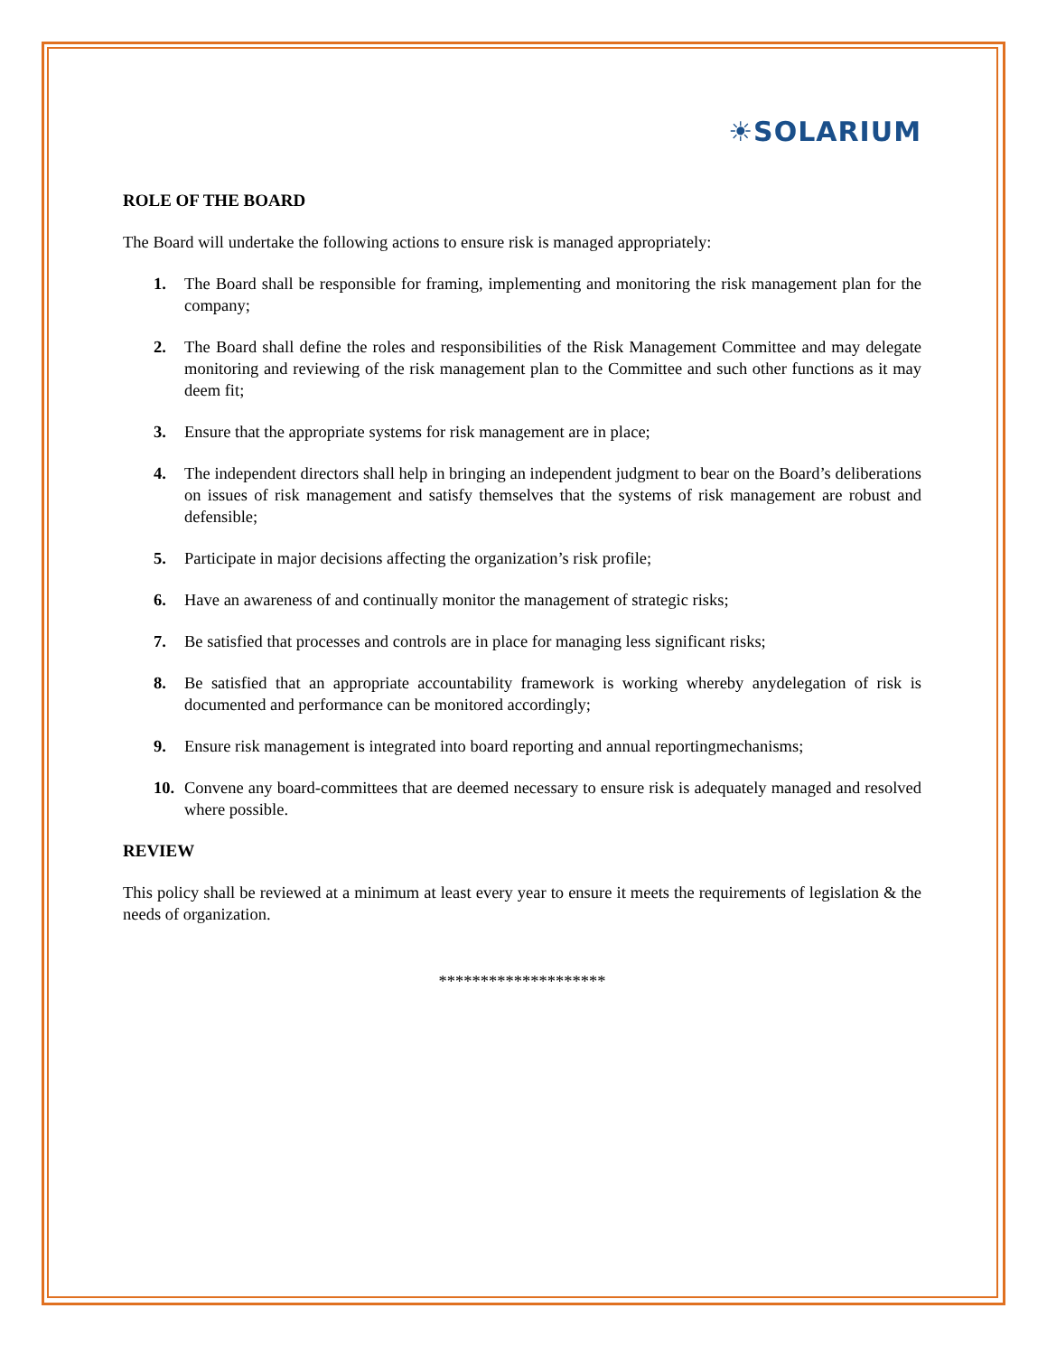☀SOLARIUM
ROLE OF THE BOARD
The Board will undertake the following actions to ensure risk is managed appropriately:
1. The Board shall be responsible for framing, implementing and monitoring the risk management plan for the company;
2. The Board shall define the roles and responsibilities of the Risk Management Committee and may delegate monitoring and reviewing of the risk management plan to the Committee and such other functions as it may deem fit;
3. Ensure that the appropriate systems for risk management are in place;
4. The independent directors shall help in bringing an independent judgment to bear on the Board’s deliberations on issues of risk management and satisfy themselves that the systems of risk management are robust and defensible;
5. Participate in major decisions affecting the organization’s risk profile;
6. Have an awareness of and continually monitor the management of strategic risks;
7. Be satisfied that processes and controls are in place for managing less significant risks;
8. Be satisfied that an appropriate accountability framework is working whereby anydelegation of risk is documented and performance can be monitored accordingly;
9. Ensure risk management is integrated into board reporting and annual reportingmechanisms;
10. Convene any board-committees that are deemed necessary to ensure risk is adequately managed and resolved where possible.
REVIEW
This policy shall be reviewed at a minimum at least every year to ensure it meets the requirements of legislation & the needs of organization.
********************